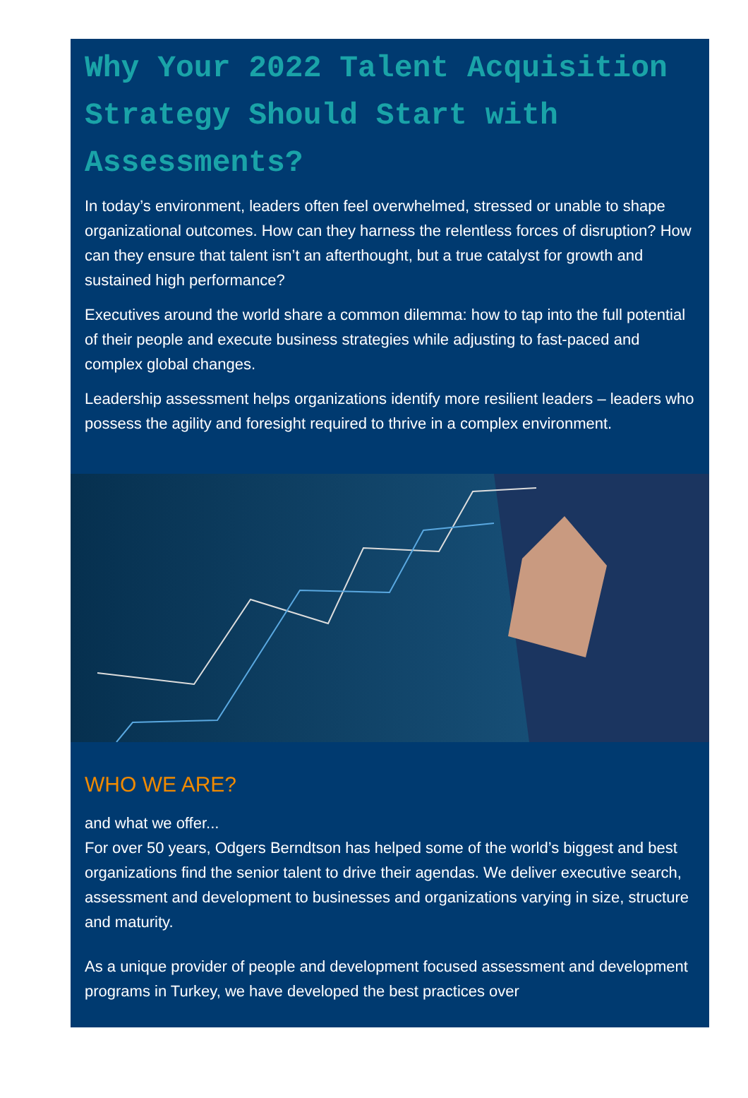Why Your 2022 Talent Acquisition Strategy Should Start with Assessments?
In today’s environment, leaders often feel overwhelmed, stressed or unable to shape organizational outcomes. How can they harness the relentless forces of disruption? How can they ensure that talent isn’t an afterthought, but a true catalyst for growth and sustained high performance?
Executives around the world share a common dilemma: how to tap into the full potential of their people and execute business strategies while adjusting to fast-paced and complex global changes.
Leadership assessment helps organizations identify more resilient leaders – leaders who possess the agility and foresight required to thrive in a complex environment.
WHO WE ARE?
and what we offer...
For over 50 years, Odgers Berndtson has helped some of the world’s biggest and best organizations find the senior talent to drive their agendas. We deliver executive search, assessment and development to businesses and organizations varying in size, structure and maturity.
As a unique provider of people and development focused assessment and development programs in Turkey, we have developed the best practices over